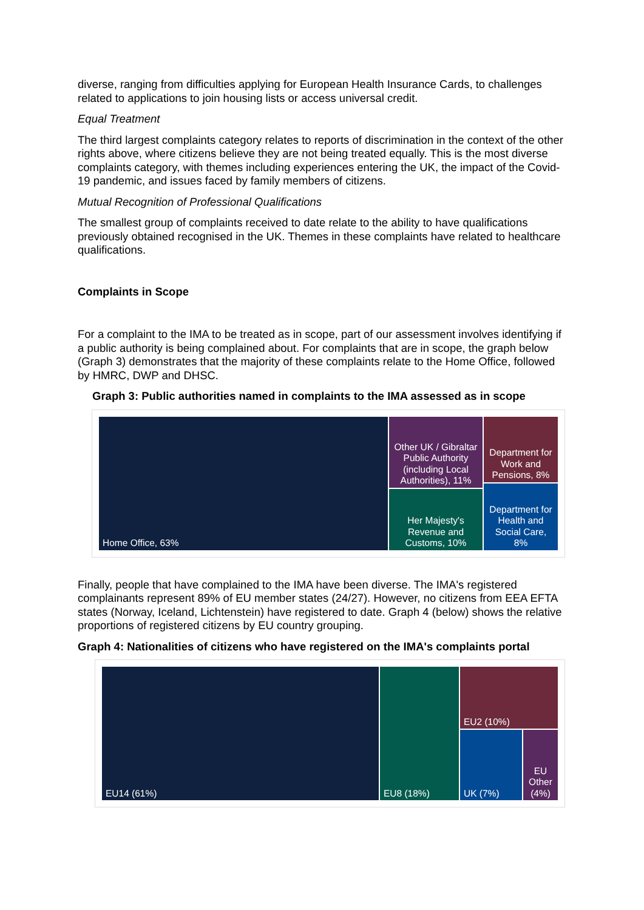diverse, ranging from difficulties applying for European Health Insurance Cards, to challenges related to applications to join housing lists or access universal credit.
Equal Treatment
The third largest complaints category relates to reports of discrimination in the context of the other rights above, where citizens believe they are not being treated equally. This is the most diverse complaints category, with themes including experiences entering the UK, the impact of the Covid-19 pandemic, and issues faced by family members of citizens.
Mutual Recognition of Professional Qualifications
The smallest group of complaints received to date relate to the ability to have qualifications previously obtained recognised in the UK. Themes in these complaints have related to healthcare qualifications.
Complaints in Scope
For a complaint to the IMA to be treated as in scope, part of our assessment involves identifying if a public authority is being complained about. For complaints that are in scope, the graph below (Graph 3) demonstrates that the majority of these complaints relate to the Home Office, followed by HMRC, DWP and DHSC.
Graph 3: Public authorities named in complaints to the IMA assessed as in scope
Home Office, 63%
Other UK / Gibraltar Public Authority (including Local Authorities), 11%
Department for Work and Pensions, 8%
Her Majesty's Revenue and Customs, 10%
Department for Health and Social Care, 8%
Finally, people that have complained to the IMA have been diverse. The IMA's registered complainants represent 89% of EU member states (24/27). However, no citizens from EEA EFTA states (Norway, Iceland, Lichtenstein) have registered to date. Graph 4 (below) shows the relative proportions of registered citizens by EU country grouping.
Graph 4: Nationalities of citizens who have registered on the IMA's complaints portal
EU14 (61%) EU8 (18%) EU2 (10%)
UK (7%)
EU Other (4%)